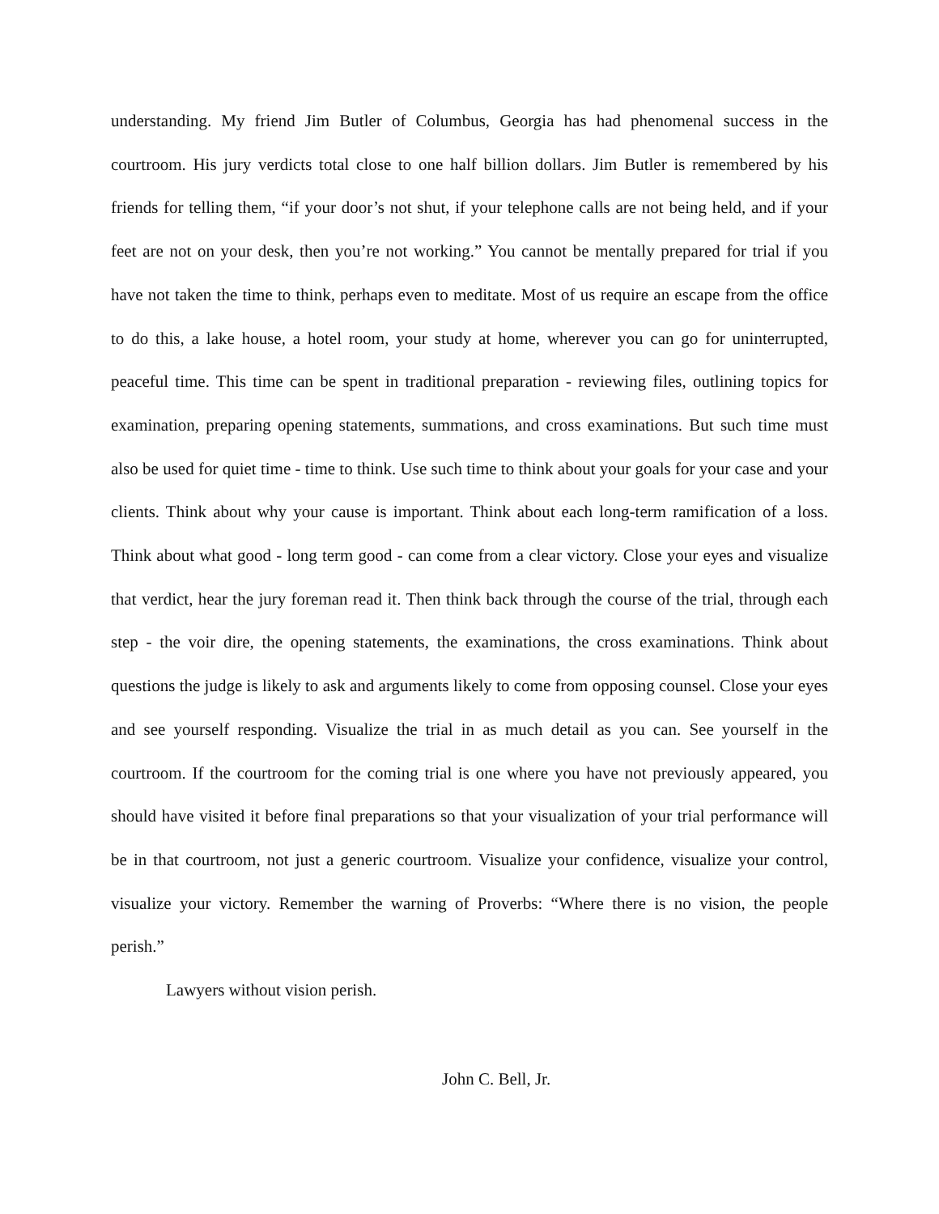understanding. My friend Jim Butler of Columbus, Georgia has had phenomenal success in the courtroom. His jury verdicts total close to one half billion dollars. Jim Butler is remembered by his friends for telling them, “if your door’s not shut, if your telephone calls are not being held, and if your feet are not on your desk, then you’re not working.” You cannot be mentally prepared for trial if you have not taken the time to think, perhaps even to meditate. Most of us require an escape from the office to do this, a lake house, a hotel room, your study at home, wherever you can go for uninterrupted, peaceful time. This time can be spent in traditional preparation - reviewing files, outlining topics for examination, preparing opening statements, summations, and cross examinations. But such time must also be used for quiet time - time to think. Use such time to think about your goals for your case and your clients. Think about why your cause is important. Think about each long-term ramification of a loss. Think about what good - long term good - can come from a clear victory. Close your eyes and visualize that verdict, hear the jury foreman read it. Then think back through the course of the trial, through each step - the voir dire, the opening statements, the examinations, the cross examinations. Think about questions the judge is likely to ask and arguments likely to come from opposing counsel. Close your eyes and see yourself responding. Visualize the trial in as much detail as you can. See yourself in the courtroom. If the courtroom for the coming trial is one where you have not previously appeared, you should have visited it before final preparations so that your visualization of your trial performance will be in that courtroom, not just a generic courtroom. Visualize your confidence, visualize your control, visualize your victory. Remember the warning of Proverbs: “Where there is no vision, the people perish.”
Lawyers without vision perish.
John C. Bell, Jr.